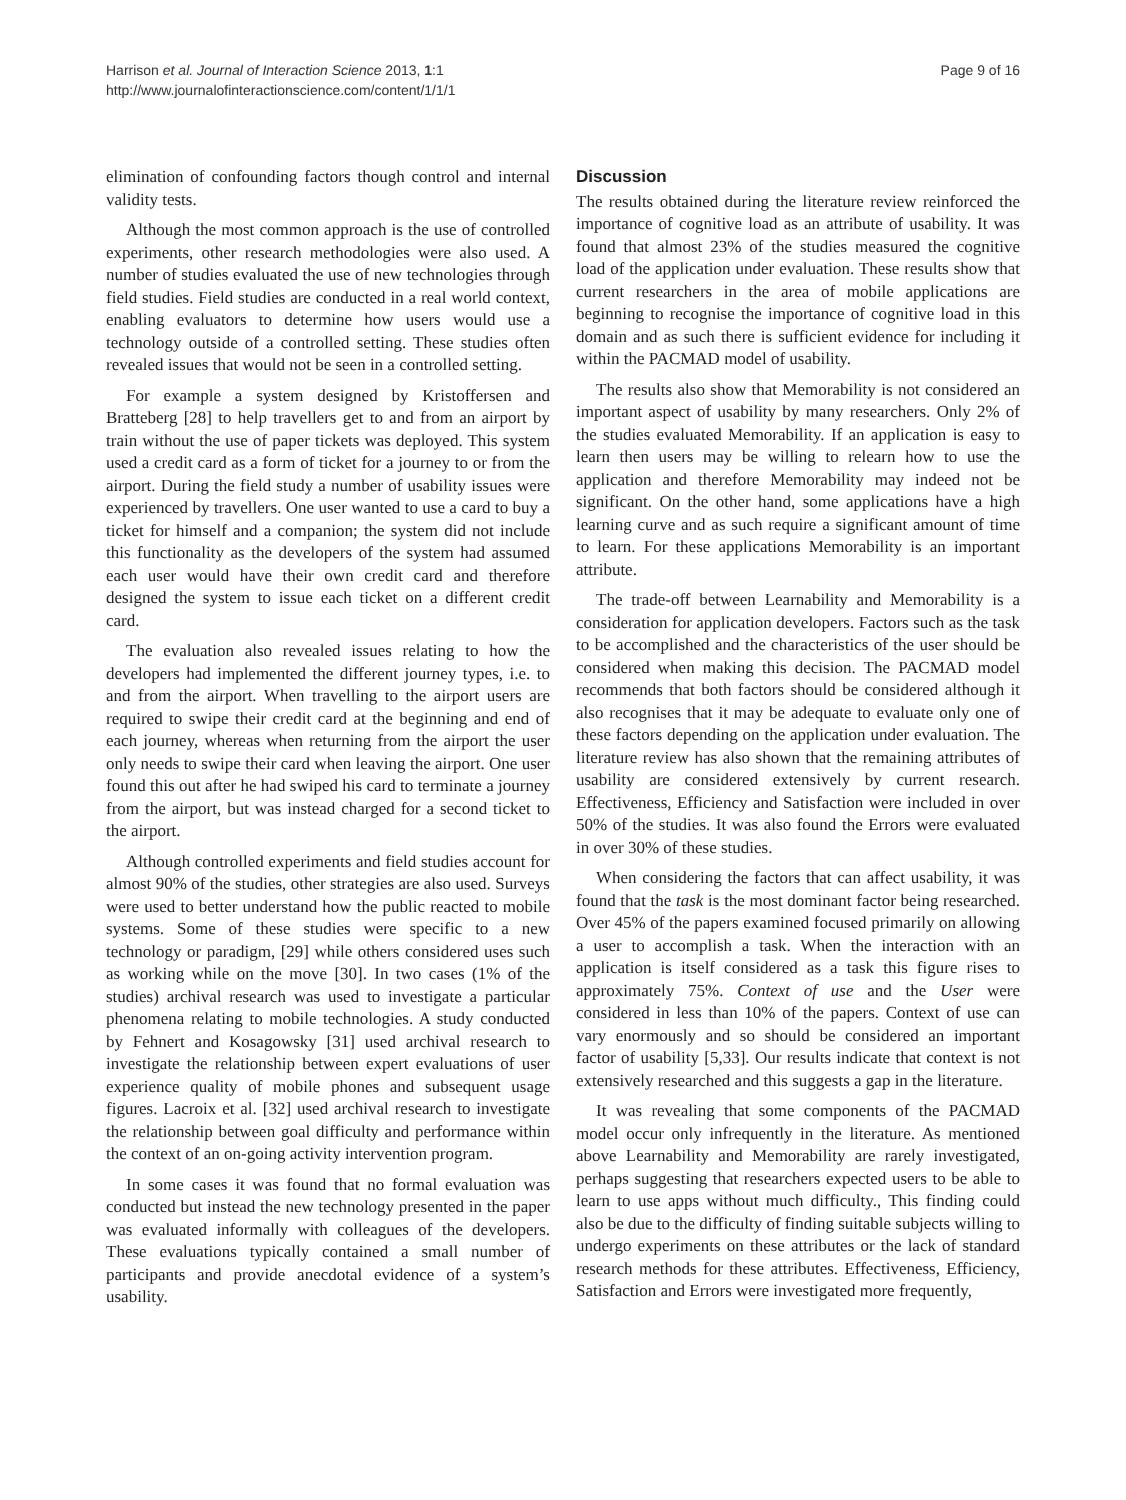Harrison et al. Journal of Interaction Science 2013, 1:1
http://www.journalofinteractionscience.com/content/1/1/1
Page 9 of 16
elimination of confounding factors though control and internal validity tests.
Although the most common approach is the use of controlled experiments, other research methodologies were also used. A number of studies evaluated the use of new technologies through field studies. Field studies are conducted in a real world context, enabling evaluators to determine how users would use a technology outside of a controlled setting. These studies often revealed issues that would not be seen in a controlled setting.
For example a system designed by Kristoffersen and Bratteberg [28] to help travellers get to and from an airport by train without the use of paper tickets was deployed. This system used a credit card as a form of ticket for a journey to or from the airport. During the field study a number of usability issues were experienced by travellers. One user wanted to use a card to buy a ticket for himself and a companion; the system did not include this functionality as the developers of the system had assumed each user would have their own credit card and therefore designed the system to issue each ticket on a different credit card.
The evaluation also revealed issues relating to how the developers had implemented the different journey types, i.e. to and from the airport. When travelling to the airport users are required to swipe their credit card at the beginning and end of each journey, whereas when returning from the airport the user only needs to swipe their card when leaving the airport. One user found this out after he had swiped his card to terminate a journey from the airport, but was instead charged for a second ticket to the airport.
Although controlled experiments and field studies account for almost 90% of the studies, other strategies are also used. Surveys were used to better understand how the public reacted to mobile systems. Some of these studies were specific to a new technology or paradigm, [29] while others considered uses such as working while on the move [30]. In two cases (1% of the studies) archival research was used to investigate a particular phenomena relating to mobile technologies. A study conducted by Fehnert and Kosagowsky [31] used archival research to investigate the relationship between expert evaluations of user experience quality of mobile phones and subsequent usage figures. Lacroix et al. [32] used archival research to investigate the relationship between goal difficulty and performance within the context of an on-going activity intervention program.
In some cases it was found that no formal evaluation was conducted but instead the new technology presented in the paper was evaluated informally with colleagues of the developers. These evaluations typically contained a small number of participants and provide anecdotal evidence of a system’s usability.
Discussion
The results obtained during the literature review reinforced the importance of cognitive load as an attribute of usability. It was found that almost 23% of the studies measured the cognitive load of the application under evaluation. These results show that current researchers in the area of mobile applications are beginning to recognise the importance of cognitive load in this domain and as such there is sufficient evidence for including it within the PACMAD model of usability.
The results also show that Memorability is not considered an important aspect of usability by many researchers. Only 2% of the studies evaluated Memorability. If an application is easy to learn then users may be willing to relearn how to use the application and therefore Memorability may indeed not be significant. On the other hand, some applications have a high learning curve and as such require a significant amount of time to learn. For these applications Memorability is an important attribute.
The trade-off between Learnability and Memorability is a consideration for application developers. Factors such as the task to be accomplished and the characteristics of the user should be considered when making this decision. The PACMAD model recommends that both factors should be considered although it also recognises that it may be adequate to evaluate only one of these factors depending on the application under evaluation. The literature review has also shown that the remaining attributes of usability are considered extensively by current research. Effectiveness, Efficiency and Satisfaction were included in over 50% of the studies. It was also found the Errors were evaluated in over 30% of these studies.
When considering the factors that can affect usability, it was found that the task is the most dominant factor being researched. Over 45% of the papers examined focused primarily on allowing a user to accomplish a task. When the interaction with an application is itself considered as a task this figure rises to approximately 75%. Context of use and the User were considered in less than 10% of the papers. Context of use can vary enormously and so should be considered an important factor of usability [5,33]. Our results indicate that context is not extensively researched and this suggests a gap in the literature.
It was revealing that some components of the PACMAD model occur only infrequently in the literature. As mentioned above Learnability and Memorability are rarely investigated, perhaps suggesting that researchers expected users to be able to learn to use apps without much difficulty., This finding could also be due to the difficulty of finding suitable subjects willing to undergo experiments on these attributes or the lack of standard research methods for these attributes. Effectiveness, Efficiency, Satisfaction and Errors were investigated more frequently,